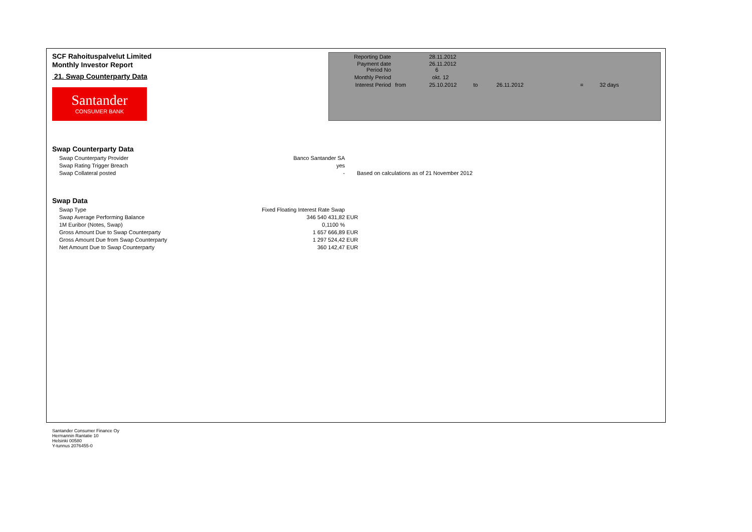SCF Rahoituspalvelut Limited
Monthly Investor Report
21. Swap Counterparty Data
Santander
CONSUMER BANK
| Reporting Date | | 28.11.2012 | | | | |
| Payment date Period No | | 26.11.2012 6 | | | | |
| Monthly Period | | okt. 12 | | | | |
| Interest Period | from | 25.10.2012 | to | 26.11.2012 | = | 32 days |
Swap Counterparty Data
| Swap Counterparty Provider | Banco Santander SA | |
| Swap Rating Trigger Breach | yes | |
| Swap Collateral posted | - | Based on calculations as of 21 November 2012 |
Swap Data
| Swap Type | Fixed Floating Interest Rate Swap | |
| Swap Average Performing Balance | 346 540 431,82 | EUR |
| 1M Euribor (Notes, Swap) | 0,1100 % | |
| Gross Amount Due to Swap Counterparty | 1 657 666,89 | EUR |
| Gross Amount Due from Swap Counterparty | 1 297 524,42 | EUR |
| Net Amount Due to Swap Counterparty | 360 142,47 | EUR |
Santander Consumer Finance Oy
Hermannin Rantatie 10
Helsinki 00580
Y-tunnus 2076455-0